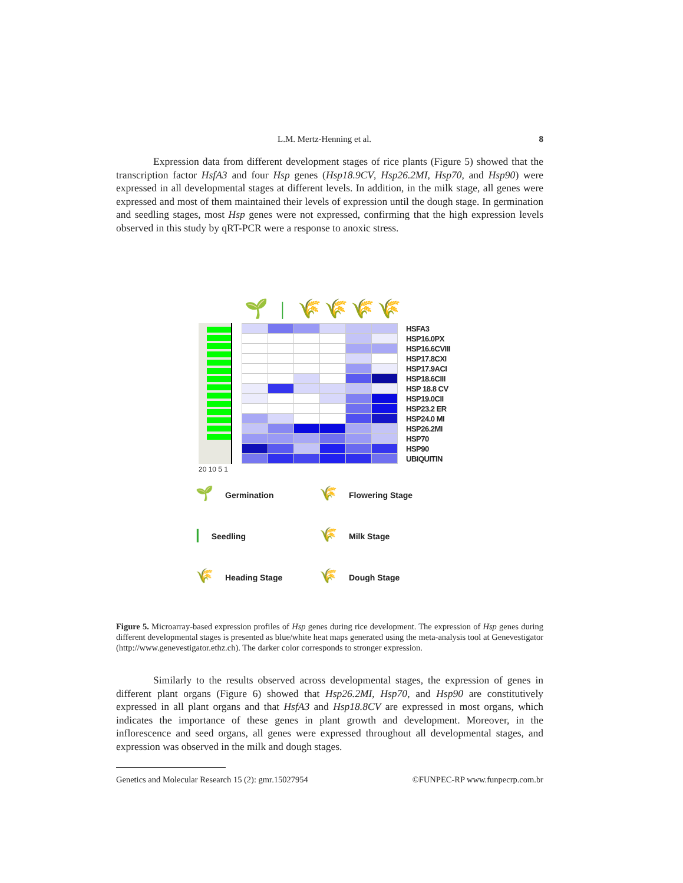L.M. Mertz-Henning et al. 8
Expression data from different development stages of rice plants (Figure 5) showed that the transcription factor HsfA3 and four Hsp genes (Hsp18.9CV, Hsp26.2MI, Hsp70, and Hsp90) were expressed in all developmental stages at different levels. In addition, in the milk stage, all genes were expressed and most of them maintained their levels of expression until the dough stage. In germination and seedling stages, most Hsp genes were not expressed, confirming that the high expression levels observed in this study by qRT-PCR were a response to anoxic stress.
🌱
|
🌾
🌾
🌾
🌾
| | | | | | | HSFA3 |
| | | | | | | HSP16.0PX |
| | | | | | | HSP16.6CVIII |
| | | | | | | HSP17.8CXI |
| | | | | | | HSP17.9ACI |
| | | | | | | HSP18.6CIII |
| | | | | | | HSP 18.8 CV |
| | | | | | | HSP19.0CII |
| | | | | | | HSP23.2 ER |
| | | | | | | HSP24.0 MI |
| | | | | | | HSP26.2MI |
| | | | | | | HSP70 |
| | | | | | | HSP90 |
| | | | | | | UBIQUITIN |
20 10 5 1
🌱 Germination
🌾 Flowering Stage
| Seedling
🌾 Milk Stage
🌾 Heading Stage
🌾 Dough Stage
Figure 5. Microarray-based expression profiles of Hsp genes during rice development. The expression of Hsp genes during different developmental stages is presented as blue/white heat maps generated using the meta-analysis tool at Genevestigator (http://www.genevestigator.ethz.ch). The darker color corresponds to stronger expression.
Similarly to the results observed across developmental stages, the expression of genes in different plant organs (Figure 6) showed that Hsp26.2MI, Hsp70, and Hsp90 are constitutively expressed in all plant organs and that HsfA3 and Hsp18.8CV are expressed in most organs, which indicates the importance of these genes in plant growth and development. Moreover, in the inflorescence and seed organs, all genes were expressed throughout all developmental stages, and expression was observed in the milk and dough stages.
Genetics and Molecular Research 15 (2): gmr.15027954 ©FUNPEC-RP www.funpecrp.com.br